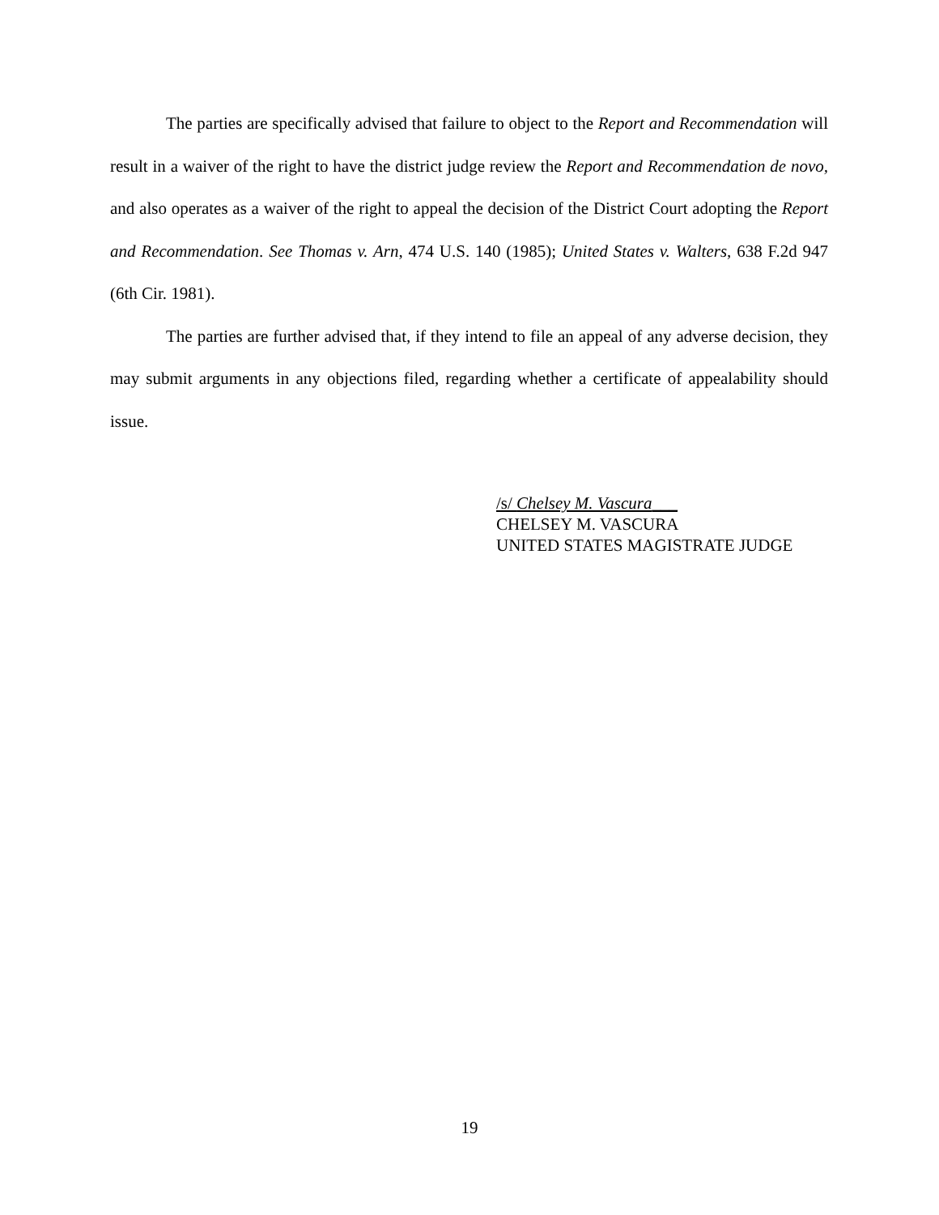The parties are specifically advised that failure to object to the Report and Recommendation will result in a waiver of the right to have the district judge review the Report and Recommendation de novo, and also operates as a waiver of the right to appeal the decision of the District Court adopting the Report and Recommendation. See Thomas v. Arn, 474 U.S. 140 (1985); United States v. Walters, 638 F.2d 947 (6th Cir. 1981).
The parties are further advised that, if they intend to file an appeal of any adverse decision, they may submit arguments in any objections filed, regarding whether a certificate of appealability should issue.
/s/ Chelsey M. Vascura___
CHELSEY M. VASCURA
UNITED STATES MAGISTRATE JUDGE
19